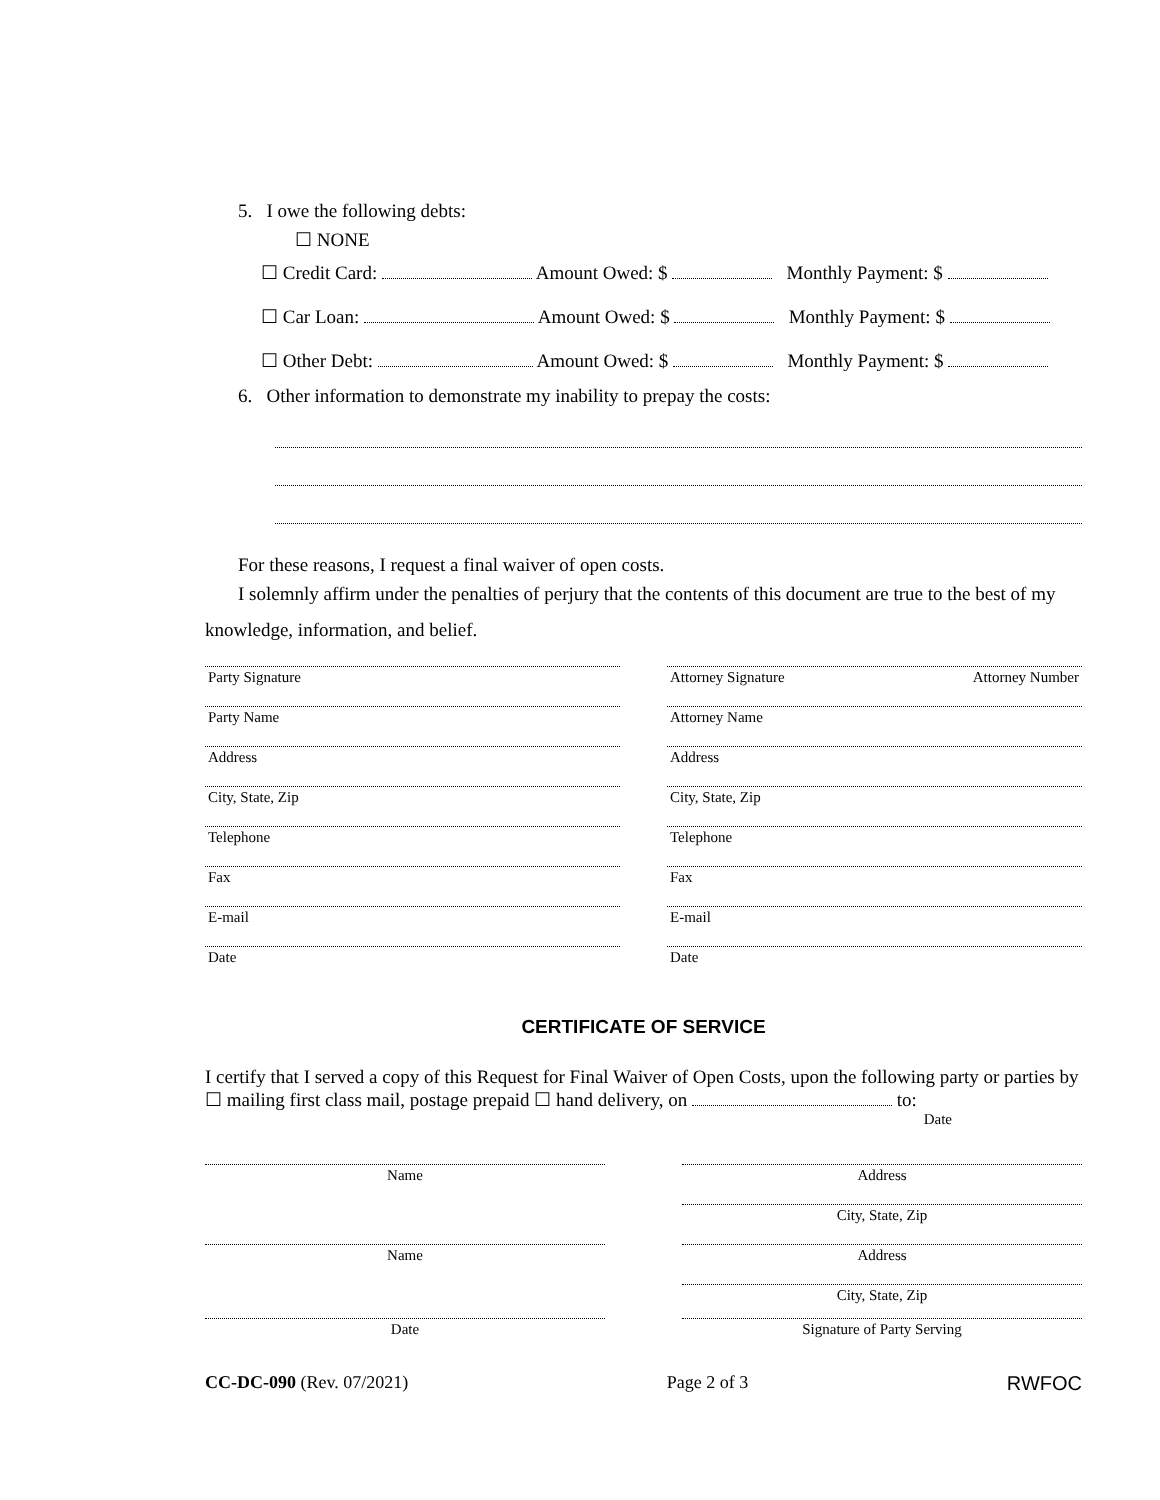5. I owe the following debts:
☐ NONE
☐ Credit Card: Amount Owed: $ Monthly Payment: $
☐ Car Loan: Amount Owed: $ Monthly Payment: $
☐ Other Debt: Amount Owed: $ Monthly Payment: $
6. Other information to demonstrate my inability to prepay the costs:
For these reasons, I request a final waiver of open costs.
I solemnly affirm under the penalties of perjury that the contents of this document are true to the best of my knowledge, information, and belief.
Party Signature
Party Name
Address
City, State, Zip
Telephone
Fax
E-mail
Date
Attorney Signature Attorney Number
Attorney Name
Address
City, State, Zip
Telephone
Fax
E-mail
Date
CERTIFICATE OF SERVICE
I certify that I served a copy of this Request for Final Waiver of Open Costs, upon the following party or parties by ☐ mailing first class mail, postage prepaid ☐ hand delivery, on to:
Date
Name
Name
Date
Address
City, State, Zip
Address
City, State, Zip
Signature of Party Serving
CC-DC-090 (Rev. 07/2021) Page 2 of 3 RWFOC